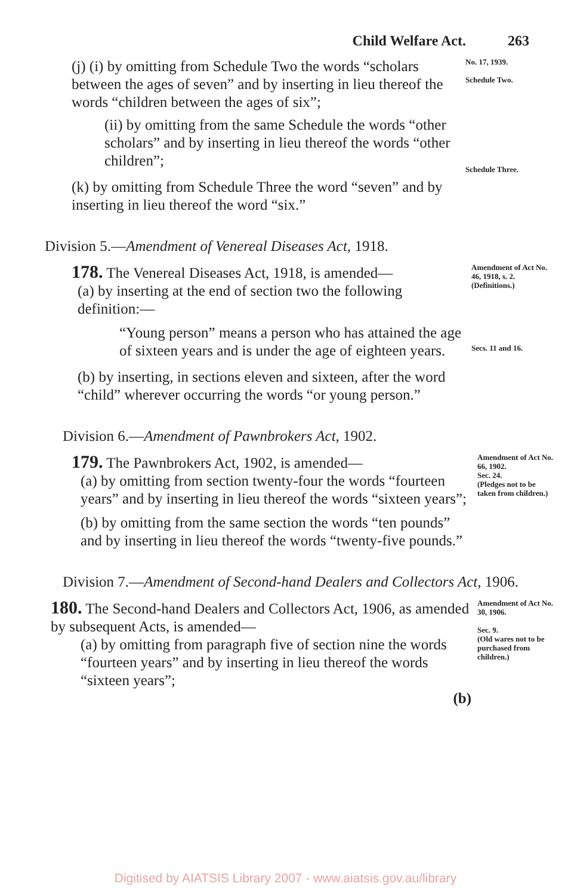Child Welfare Act. 263
(j) (i) by omitting from Schedule Two the words “scholars between the ages of seven” and by inserting in lieu thereof the words “children between the ages of six”;
(ii) by omitting from the same Schedule the words “other scholars” and by inserting in lieu thereof the words “other children”;
(k) by omitting from Schedule Three the word “seven” and by inserting in lieu thereof the word “six.”
No. 17, 1939.
Schedule Two.
Schedule Three.
Division 5.—Amendment of Venereal Diseases Act, 1918.
178. The Venereal Diseases Act, 1918, is amended—
(a) by inserting at the end of section two the following definition:—
“Young person” means a person who has attained the age of sixteen years and is under the age of eighteen years.
(b) by inserting, in sections eleven and sixteen, after the word “child” wherever occurring the words “or young person.”
Amendment of Act No. 46, 1918, s. 2.
(Definitions.)
Secs. 11 and 16.
Division 6.—Amendment of Pawnbrokers Act, 1902.
179. The Pawnbrokers Act, 1902, is amended—
(a) by omitting from section twenty-four the words “fourteen years” and by inserting in lieu thereof the words “sixteen years”;
(b) by omitting from the same section the words “ten pounds” and by inserting in lieu thereof the words “twenty-five pounds.”
Amendment of Act No. 66, 1902.
Sec. 24.
(Pledges not to be taken from children.)
Division 7.—Amendment of Second-hand Dealers and Collectors Act, 1906.
180. The Second-hand Dealers and Collectors Act, 1906, as amended by subsequent Acts, is amended—
(a) by omitting from paragraph five of section nine the words “fourteen years” and by inserting in lieu thereof the words “sixteen years”;
(b)
Amendment of Act No. 30, 1906.
Sec. 9.
(Old wares not to be purchased from children.)
Digitised by AIATSIS Library 2007 - www.aiatsis.gov.au/library